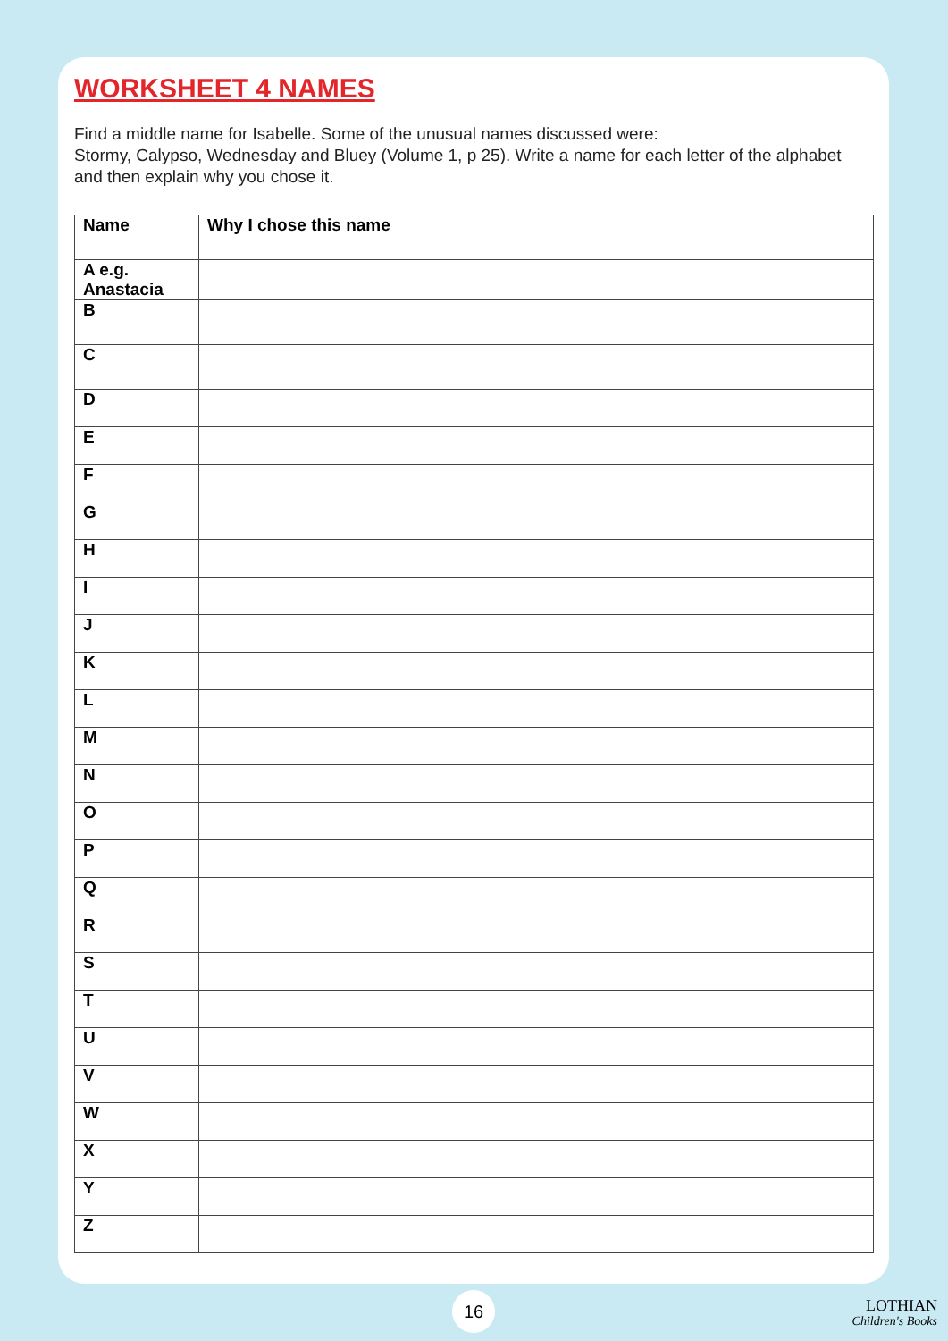WORKSHEET 4 NAMES
Find a middle name for Isabelle. Some of the unusual names discussed were:
Stormy, Calypso, Wednesday and Bluey (Volume 1, p 25). Write a name for each letter of the alphabet and then explain why you chose it.
| Name | Why I chose this name |
| --- | --- |
| A e.g. Anastacia | |
| B | |
| C | |
| D | |
| E | |
| F | |
| G | |
| H | |
| I | |
| J | |
| K | |
| L | |
| M | |
| N | |
| O | |
| P | |
| Q | |
| R | |
| S | |
| T | |
| U | |
| V | |
| W | |
| X | |
| Y | |
| Z | |
16
LOTHIAN
Children's Books